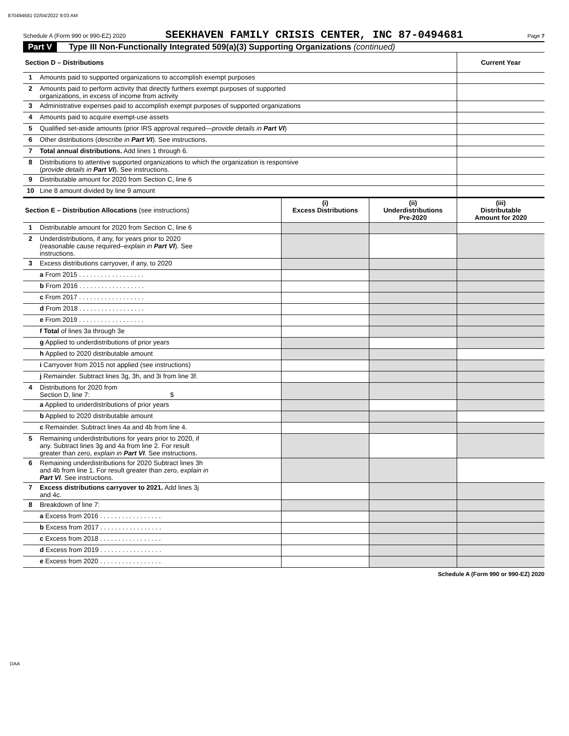870494681 02/04/2022 9:03 AM
Schedule A (Form 990 or 990-EZ) 2020 SEEKHAVEN FAMILY CRISIS CENTER, INC 87-0494681 Page 7
Part V Type III Non-Functionally Integrated 509(a)(3) Supporting Organizations (continued)
| Section D – Distributions | | Current Year |
| 1 | Amounts paid to supported organizations to accomplish exempt purposes | |
| 2 | Amounts paid to perform activity that directly furthers exempt purposes of supported organizations, in excess of income from activity | |
| 3 | Administrative expenses paid to accomplish exempt purposes of supported organizations | |
| 4 | Amounts paid to acquire exempt-use assets | |
| 5 | Qualified set-aside amounts (prior IRS approval required— provide details in Part VI ) | |
| 6 | Other distributions ( describe in Part VI ). See instructions. | |
| 7 | Total annual distributions. Add lines 1 through 6. | |
| 8 | Distributions to attentive supported organizations to which the organization is responsive ( provide details in Part VI ). See instructions. | |
| 9 | Distributable amount for 2020 from Section C, line 6 | |
| 10 | Line 8 amount divided by line 9 amount | |
| Section E – Distribution Allocations (see instructions) | | (i) Excess Distributions | (ii) Underdistributions Pre-2020 | (iii) Distributable Amount for 2020 |
| 1 | Distributable amount for 2020 from Section C, line 6 | | | |
| 2 | Underdistributions, if any, for years prior to 2020 (reasonable cause required– explain in Part VI ). See instructions. | | | |
| 3 | Excess distributions carryover, if any, to 2020 | | | |
| | a From 2015 . . . . . . . . . . . . . . . . . . | | | |
| | b From 2016 . . . . . . . . . . . . . . . . . . | | | |
| | c From 2017 . . . . . . . . . . . . . . . . . . | | | |
| | d From 2018 . . . . . . . . . . . . . . . . . . | | | |
| | e From 2019 . . . . . . . . . . . . . . . . . . | | | |
| | f Total of lines 3a through 3e | | | |
| | g Applied to underdistributions of prior years | | | |
| | h Applied to 2020 distributable amount | | | |
| | i Carryover from 2015 not applied (see instructions) | | | |
| | j Remainder. Subtract lines 3g, 3h, and 3i from line 3f. | | | |
| 4 | Distributions for 2020 from Section D, line 7: $ | | | |
| | a Applied to underdistributions of prior years | | | |
| | b Applied to 2020 distributable amount | | | |
| | c Remainder. Subtract lines 4a and 4b from line 4. | | | |
| 5 | Remaining underdistributions for years prior to 2020, if any. Subtract lines 3g and 4a from line 2. For result greater than zero, explain in Part VI . See instructions. | | | |
| 6 | Remaining underdistributions for 2020 Subtract lines 3h and 4b from line 1. For result greater than zero, explain in Part VI . See instructions. | | | |
| 7 | Excess distributions carryover to 2021. Add lines 3j and 4c. | | | |
| 8 | Breakdown of line 7: | | | |
| | a Excess from 2016 . . . . . . . . . . . . . . . . . | | | |
| | b Excess from 2017 . . . . . . . . . . . . . . . . . | | | |
| | c Excess from 2018 . . . . . . . . . . . . . . . . . | | | |
| | d Excess from 2019 . . . . . . . . . . . . . . . . . | | | |
| | e Excess from 2020 . . . . . . . . . . . . . . . . . | | | |
Schedule A (Form 990 or 990-EZ) 2020
DAA